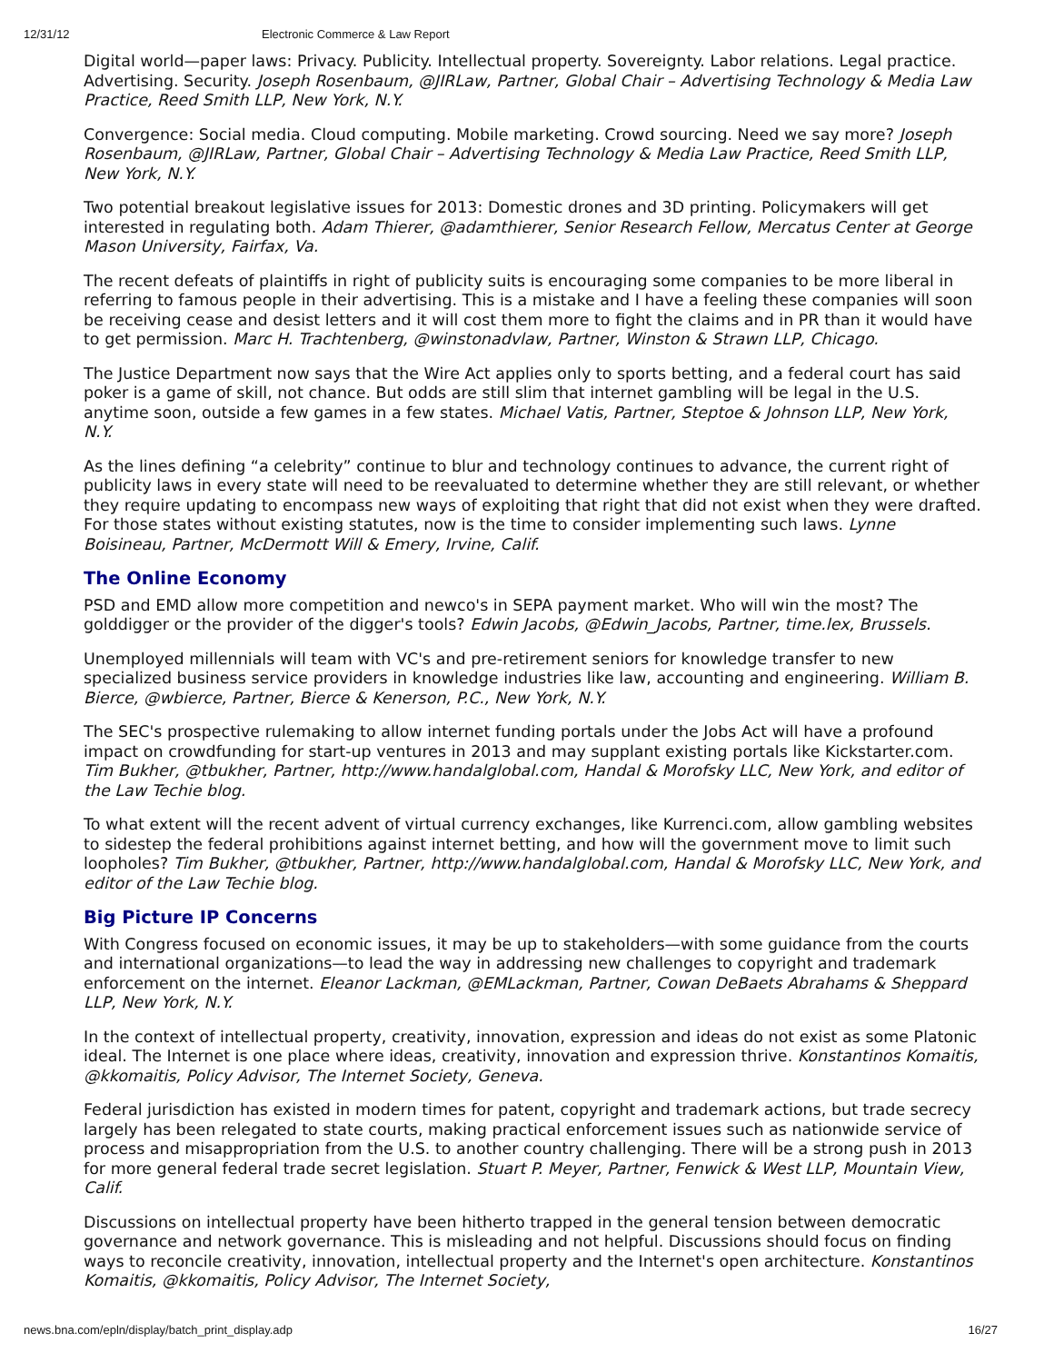12/31/12 Electronic Commerce & Law Report
Digital world—paper laws: Privacy. Publicity. Intellectual property. Sovereignty. Labor relations. Legal practice. Advertising. Security. Joseph Rosenbaum, @JIRLaw, Partner, Global Chair – Advertising Technology & Media Law Practice, Reed Smith LLP, New York, N.Y.
Convergence: Social media. Cloud computing. Mobile marketing. Crowd sourcing. Need we say more? Joseph Rosenbaum, @JIRLaw, Partner, Global Chair – Advertising Technology & Media Law Practice, Reed Smith LLP, New York, N.Y.
Two potential breakout legislative issues for 2013: Domestic drones and 3D printing. Policymakers will get interested in regulating both. Adam Thierer, @adamthierer, Senior Research Fellow, Mercatus Center at George Mason University, Fairfax, Va.
The recent defeats of plaintiffs in right of publicity suits is encouraging some companies to be more liberal in referring to famous people in their advertising. This is a mistake and I have a feeling these companies will soon be receiving cease and desist letters and it will cost them more to fight the claims and in PR than it would have to get permission. Marc H. Trachtenberg, @winstonadvlaw, Partner, Winston & Strawn LLP, Chicago.
The Justice Department now says that the Wire Act applies only to sports betting, and a federal court has said poker is a game of skill, not chance. But odds are still slim that internet gambling will be legal in the U.S. anytime soon, outside a few games in a few states. Michael Vatis, Partner, Steptoe & Johnson LLP, New York, N.Y.
As the lines defining “a celebrity” continue to blur and technology continues to advance, the current right of publicity laws in every state will need to be reevaluated to determine whether they are still relevant, or whether they require updating to encompass new ways of exploiting that right that did not exist when they were drafted. For those states without existing statutes, now is the time to consider implementing such laws. Lynne Boisineau, Partner, McDermott Will & Emery, Irvine, Calif.
The Online Economy
PSD and EMD allow more competition and newco's in SEPA payment market. Who will win the most? The golddigger or the provider of the digger's tools? Edwin Jacobs, @Edwin_Jacobs, Partner, time.lex, Brussels.
Unemployed millennials will team with VC's and pre-retirement seniors for knowledge transfer to new specialized business service providers in knowledge industries like law, accounting and engineering. William B. Bierce, @wbierce, Partner, Bierce & Kenerson, P.C., New York, N.Y.
The SEC's prospective rulemaking to allow internet funding portals under the Jobs Act will have a profound impact on crowdfunding for start-up ventures in 2013 and may supplant existing portals like Kickstarter.com. Tim Bukher, @tbukher, Partner, http://www.handalglobal.com, Handal & Morofsky LLC, New York, and editor of the Law Techie blog.
To what extent will the recent advent of virtual currency exchanges, like Kurrenci.com, allow gambling websites to sidestep the federal prohibitions against internet betting, and how will the government move to limit such loopholes? Tim Bukher, @tbukher, Partner, http://www.handalglobal.com, Handal & Morofsky LLC, New York, and editor of the Law Techie blog.
Big Picture IP Concerns
With Congress focused on economic issues, it may be up to stakeholders—with some guidance from the courts and international organizations—to lead the way in addressing new challenges to copyright and trademark enforcement on the internet. Eleanor Lackman, @EMLackman, Partner, Cowan DeBaets Abrahams & Sheppard LLP, New York, N.Y.
In the context of intellectual property, creativity, innovation, expression and ideas do not exist as some Platonic ideal. The Internet is one place where ideas, creativity, innovation and expression thrive. Konstantinos Komaitis, @kkomaitis, Policy Advisor, The Internet Society, Geneva.
Federal jurisdiction has existed in modern times for patent, copyright and trademark actions, but trade secrecy largely has been relegated to state courts, making practical enforcement issues such as nationwide service of process and misappropriation from the U.S. to another country challenging. There will be a strong push in 2013 for more general federal trade secret legislation. Stuart P. Meyer, Partner, Fenwick & West LLP, Mountain View, Calif.
Discussions on intellectual property have been hitherto trapped in the general tension between democratic governance and network governance. This is misleading and not helpful. Discussions should focus on finding ways to reconcile creativity, innovation, intellectual property and the Internet's open architecture. Konstantinos Komaitis, @kkomaitis, Policy Advisor, The Internet Society,
news.bna.com/epln/display/batch_print_display.adp 16/27